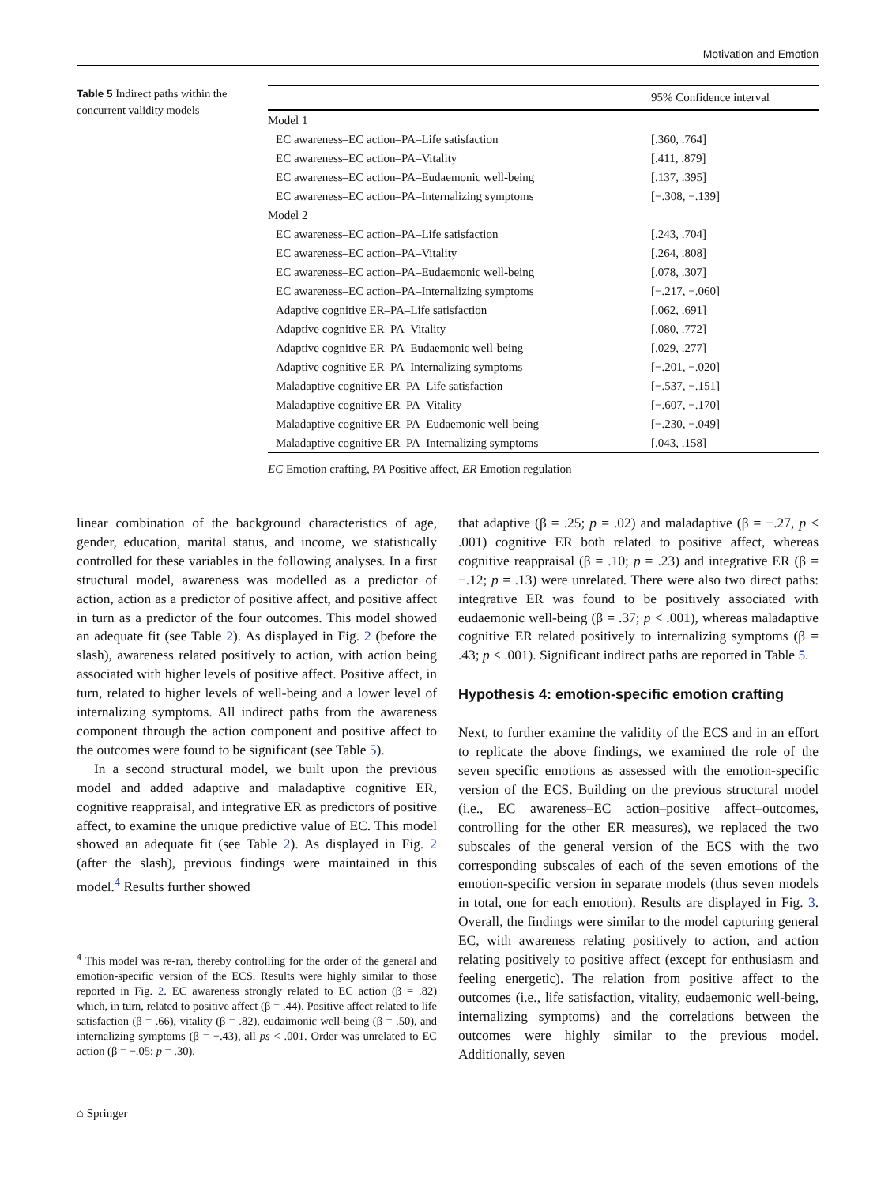Motivation and Emotion
Table 5 Indirect paths within the concurrent validity models
| | 95% Confidence interval |
| --- | --- |
| Model 1 | |
| EC awareness–EC action–PA–Life satisfaction | [.360, .764] |
| EC awareness–EC action–PA–Vitality | [.411, .879] |
| EC awareness–EC action–PA–Eudaemonic well-being | [.137, .395] |
| EC awareness–EC action–PA–Internalizing symptoms | [−.308, −.139] |
| Model 2 | |
| EC awareness–EC action–PA–Life satisfaction | [.243, .704] |
| EC awareness–EC action–PA–Vitality | [.264, .808] |
| EC awareness–EC action–PA–Eudaemonic well-being | [.078, .307] |
| EC awareness–EC action–PA–Internalizing symptoms | [−.217, −.060] |
| Adaptive cognitive ER–PA–Life satisfaction | [.062, .691] |
| Adaptive cognitive ER–PA–Vitality | [.080, .772] |
| Adaptive cognitive ER–PA–Eudaemonic well-being | [.029, .277] |
| Adaptive cognitive ER–PA–Internalizing symptoms | [−.201, −.020] |
| Maladaptive cognitive ER–PA–Life satisfaction | [−.537, −.151] |
| Maladaptive cognitive ER–PA–Vitality | [−.607, −.170] |
| Maladaptive cognitive ER–PA–Eudaemonic well-being | [−.230, −.049] |
| Maladaptive cognitive ER–PA–Internalizing symptoms | [.043, .158] |
EC Emotion crafting, PA Positive affect, ER Emotion regulation
linear combination of the background characteristics of age, gender, education, marital status, and income, we statistically controlled for these variables in the following analyses. In a first structural model, awareness was modelled as a predictor of action, action as a predictor of positive affect, and positive affect in turn as a predictor of the four outcomes. This model showed an adequate fit (see Table 2). As displayed in Fig. 2 (before the slash), awareness related positively to action, with action being associated with higher levels of positive affect. Positive affect, in turn, related to higher levels of well-being and a lower level of internalizing symptoms. All indirect paths from the awareness component through the action component and positive affect to the outcomes were found to be significant (see Table 5).
In a second structural model, we built upon the previous model and added adaptive and maladaptive cognitive ER, cognitive reappraisal, and integrative ER as predictors of positive affect, to examine the unique predictive value of EC. This model showed an adequate fit (see Table 2). As displayed in Fig. 2 (after the slash), previous findings were maintained in this model.<sup>4</sup> Results further showed
<sup>4</sup> This model was re-ran, thereby controlling for the order of the general and emotion-specific version of the ECS. Results were highly similar to those reported in Fig. 2. EC awareness strongly related to EC action (β = .82) which, in turn, related to positive affect (β = .44). Positive affect related to life satisfaction (β = .66), vitality (β = .82), eudaimonic well-being (β = .50), and internalizing symptoms (β = −.43), all ps < .001. Order was unrelated to EC action (β = −.05; p = .30).
that adaptive (β = .25; p = .02) and maladaptive (β = −.27, p < .001) cognitive ER both related to positive affect, whereas cognitive reappraisal (β = .10; p = .23) and integrative ER (β = −.12; p = .13) were unrelated. There were also two direct paths: integrative ER was found to be positively associated with eudaemonic well-being (β = .37; p < .001), whereas maladaptive cognitive ER related positively to internalizing symptoms (β = .43; p < .001). Significant indirect paths are reported in Table 5.
Hypothesis 4: emotion-specific emotion crafting
Next, to further examine the validity of the ECS and in an effort to replicate the above findings, we examined the role of the seven specific emotions as assessed with the emotion-specific version of the ECS. Building on the previous structural model (i.e., EC awareness–EC action–positive affect–outcomes, controlling for the other ER measures), we replaced the two subscales of the general version of the ECS with the two corresponding subscales of each of the seven emotions of the emotion-specific version in separate models (thus seven models in total, one for each emotion). Results are displayed in Fig. 3. Overall, the findings were similar to the model capturing general EC, with awareness relating positively to action, and action relating positively to positive affect (except for enthusiasm and feeling energetic). The relation from positive affect to the outcomes (i.e., life satisfaction, vitality, eudaemonic well-being, internalizing symptoms) and the correlations between the outcomes were highly similar to the previous model. Additionally, seven
⌂ Springer